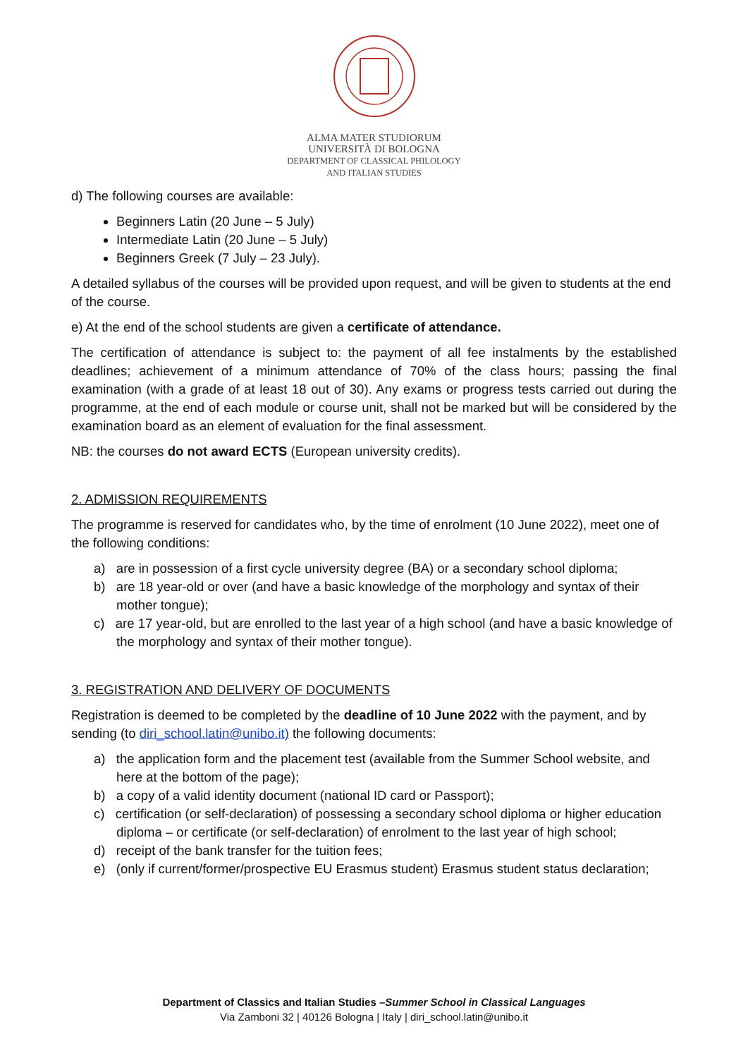ALMA MATER STUDIORUM
UNIVERSITÀ DI BOLOGNA
DEPARTMENT OF CLASSICAL PHILOLOGY
AND ITALIAN STUDIES
d) The following courses are available:
Beginners Latin (20 June – 5 July)
Intermediate Latin (20 June – 5 July)
Beginners Greek (7 July – 23 July).
A detailed syllabus of the courses will be provided upon request, and will be given to students at the end of the course.
e) At the end of the school students are given a certificate of attendance.
The certification of attendance is subject to: the payment of all fee instalments by the established deadlines; achievement of a minimum attendance of 70% of the class hours; passing the final examination (with a grade of at least 18 out of 30). Any exams or progress tests carried out during the programme, at the end of each module or course unit, shall not be marked but will be considered by the examination board as an element of evaluation for the final assessment.
NB: the courses do not award ECTS (European university credits).
2. ADMISSION REQUIREMENTS
The programme is reserved for candidates who, by the time of enrolment (10 June 2022), meet one of the following conditions:
a) are in possession of a first cycle university degree (BA) or a secondary school diploma;
b) are 18 year-old or over (and have a basic knowledge of the morphology and syntax of their mother tongue);
c) are 17 year-old, but are enrolled to the last year of a high school (and have a basic knowledge of the morphology and syntax of their mother tongue).
3. REGISTRATION AND DELIVERY OF DOCUMENTS
Registration is deemed to be completed by the deadline of 10 June 2022 with the payment, and by sending (to diri_school.latin@unibo.it) the following documents:
a) the application form and the placement test (available from the Summer School website, and here at the bottom of the page);
b) a copy of a valid identity document (national ID card or Passport);
c) certification (or self-declaration) of possessing a secondary school diploma or higher education diploma – or certificate (or self-declaration) of enrolment to the last year of high school;
d) receipt of the bank transfer for the tuition fees;
e) (only if current/former/prospective EU Erasmus student) Erasmus student status declaration;
Department of Classics and Italian Studies –Summer School in Classical Languages
Via Zamboni 32 | 40126 Bologna | Italy | diri_school.latin@unibo.it